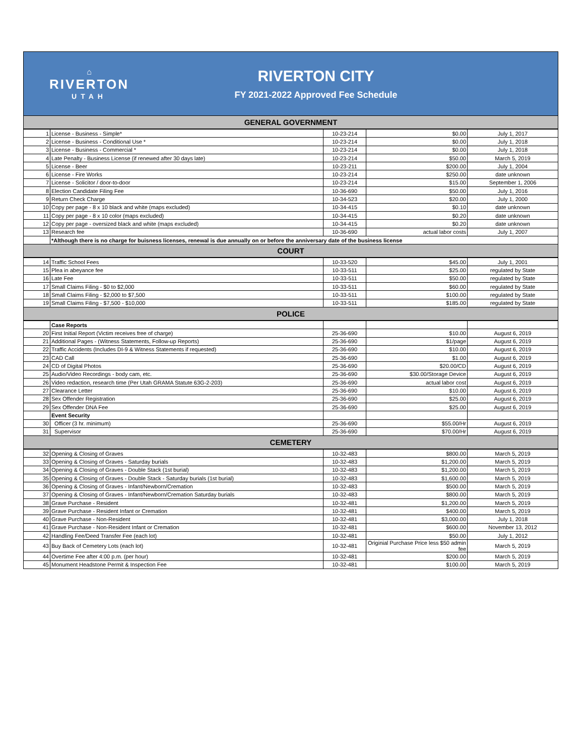⌂
RIVERTON
UTAH
RIVERTON CITY
FY 2021-2022 Approved Fee Schedule
| GENERAL GOVERNMENT | | | | |
| 1 | License - Business - Simple* | 10-23-214 | $0.00 | July 1, 2017 |
| 2 | License - Business - Conditional Use * | 10-23-214 | $0.00 | July 1, 2018 |
| 3 | License - Business - Commercial * | 10-23-214 | $0.00 | July 1, 2018 |
| 4 | Late Penalty - Business License (if renewed after 30 days late) | 10-23-214 | $50.00 | March 5, 2019 |
| 5 | License - Beer | 10-23-211 | $200.00 | July 1, 2004 |
| 6 | License - Fire Works | 10-23-214 | $250.00 | date unknown |
| 7 | License - Solicitor / door-to-door | 10-23-214 | $15.00 | September 1, 2006 |
| 8 | Election Candidate Filing Fee | 10-36-690 | $50.00 | July 1, 2016 |
| 9 | Return Check Charge | 10-34-523 | $20.00 | July 1, 2000 |
| 10 | Copy per page - 8 x 10 black and white (maps excluded) | 10-34-415 | $0.10 | date unknown |
| 11 | Copy per page - 8 x 10 color (maps excluded) | 10-34-415 | $0.20 | date unknown |
| 12 | Copy per page - oversized black and white (maps excluded) | 10-34-415 | $0.20 | date unknown |
| 13 | Research fee | 10-36-690 | actual labor costs | July 1, 2007 |
| | *Although there is no charge for buisness licenses, renewal is due annually on or before the anniversary date of the business license | | | |
| COURT | | | | |
| 14 | Traffic School Fees | 10-33-520 | $45.00 | July 1, 2001 |
| 15 | Plea in abeyance fee | 10-33-511 | $25.00 | regulated by State |
| 16 | Late Fee | 10-33-511 | $50.00 | regulated by State |
| 17 | Small Claims Filing - $0 to $2,000 | 10-33-511 | $60.00 | regulated by State |
| 18 | Small Claims Filing - $2,000 to $7,500 | 10-33-511 | $100.00 | regulated by State |
| 19 | Small Claims Filing - $7,500 - $10,000 | 10-33-511 | $185.00 | regulated by State |
| POLICE | | | | |
| | Case Reports | | | |
| 20 | First Initial Report (Victim receives free of charge) | 25-36-690 | $10.00 | August 6, 2019 |
| 21 | Additional Pages - (Witness Statements, Follow-up Reports) | 25-36-690 | $1/page | August 6, 2019 |
| 22 | Traffic Accidents (Includes DI-9 & Witness Statements if requested) | 25-36-690 | $10.00 | August 6, 2019 |
| 23 | CAD Call | 25-36-690 | $1.00 | August 6, 2019 |
| 24 | CD of Digital Photos | 25-36-690 | $20.00/CD | August 6, 2019 |
| 25 | Audio/Video Recordings - body cam, etc. | 25-36-690 | $30.00/Storage Device | August 6, 2019 |
| 26 | Video redaction, research time (Per Utah GRAMA Statute 63G-2-203) | 25-36-690 | actual labor cost | August 6, 2019 |
| 27 | Clearance Letter | 25-36-690 | $10.00 | August 6, 2019 |
| 28 | Sex Offender Registration | 25-36-690 | $25.00 | August 6, 2019 |
| 29 | Sex Offender DNA Fee | 25-36-690 | $25.00 | August 6, 2019 |
| | Event Security | | | |
| 30 | Officer (3 hr. minimum) | 25-36-690 | $55.00/Hr | August 6, 2019 |
| 31 | Supervisor | 25-36-690 | $70.00/Hr | August 6, 2019 |
| CEMETERY | | | | |
| 32 | Opening & Closing of Graves | 10-32-483 | $800.00 | March 5, 2019 |
| 33 | Opening & Closing of Graves - Saturday burials | 10-32-483 | $1,200.00 | March 5, 2019 |
| 34 | Opening & Closing of Graves - Double Stack (1st burial) | 10-32-483 | $1,200.00 | March 5, 2019 |
| 35 | Opening & Closing of Graves - Double Stack - Saturday burials (1st burial) | 10-32-483 | $1,600.00 | March 5, 2019 |
| 36 | Opening & Closing of Graves - Infant/Newborn/Cremation | 10-32-483 | $500.00 | March 5, 2019 |
| 37 | Opening & Closing of Graves - Infant/Newborn/Cremation Saturday burials | 10-32-483 | $800.00 | March 5, 2019 |
| 38 | Grave Purchase - Resident | 10-32-481 | $1,200.00 | March 5, 2019 |
| 39 | Grave Purchase - Resident Infant or Cremation | 10-32-481 | $400.00 | March 5, 2019 |
| 40 | Grave Purchase - Non-Resident | 10-32-481 | $3,000.00 | July 1, 2018 |
| 41 | Grave Purchase - Non-Resident Infant or Cremation | 10-32-481 | $600.00 | November 13, 2012 |
| 42 | Handling Fee/Deed Transfer Fee (each lot) | 10-32-481 | $50.00 | July 1, 2012 |
| 43 | Buy Back of Cemetery Lots (each lot) | 10-32-481 | Originial Purchase Price less $50 admin fee | March 5, 2019 |
| 44 | Overtime Fee after 4:00 p.m. (per hour) | 10-32-481 | $200.00 | March 5, 2019 |
| 45 | Monument Headstone Permit & Inspection Fee | 10-32-481 | $100.00 | March 5, 2019 |